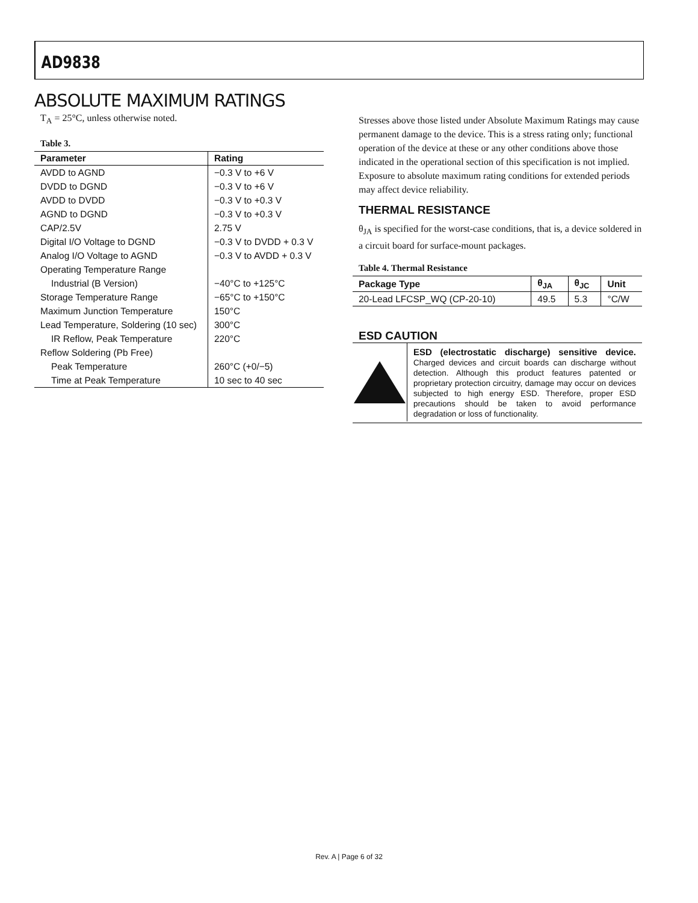AD9838
ABSOLUTE MAXIMUM RATINGS
T<sub>A</sub> = 25°C, unless otherwise noted.
Table 3.
| Parameter | Rating |
| --- | --- |
| AVDD to AGND | −0.3 V to +6 V |
| DVDD to DGND | −0.3 V to +6 V |
| AVDD to DVDD | −0.3 V to +0.3 V |
| AGND to DGND | −0.3 V to +0.3 V |
| CAP/2.5V | 2.75 V |
| Digital I/O Voltage to DGND | −0.3 V to DVDD + 0.3 V |
| Analog I/O Voltage to AGND | −0.3 V to AVDD + 0.3 V |
| Operating Temperature Range | |
| Industrial (B Version) | −40°C to +125°C |
| Storage Temperature Range | −65°C to +150°C |
| Maximum Junction Temperature | 150°C |
| Lead Temperature, Soldering (10 sec) | 300°C |
| IR Reflow, Peak Temperature | 220°C |
| Reflow Soldering (Pb Free) | |
| Peak Temperature | 260°C (+0/−5) |
| Time at Peak Temperature | 10 sec to 40 sec |
Stresses above those listed under Absolute Maximum Ratings may cause permanent damage to the device. This is a stress rating only; functional operation of the device at these or any other conditions above those indicated in the operational section of this specification is not implied. Exposure to absolute maximum rating conditions for extended periods may affect device reliability.
THERMAL RESISTANCE
θ<sub>JA</sub> is specified for the worst-case conditions, that is, a device soldered in a circuit board for surface-mount packages.
Table 4. Thermal Resistance
| Package Type | θ<sub>JA</sub> | θ<sub>JC</sub> | Unit |
| --- | --- | --- | --- |
| 20-Lead LFCSP_WQ (CP-20-10) | 49.5 | 5.3 | °C/W |
ESD CAUTION
ESD (electrostatic discharge) sensitive device. Charged devices and circuit boards can discharge without detection. Although this product features patented or proprietary protection circuitry, damage may occur on devices subjected to high energy ESD. Therefore, proper ESD precautions should be taken to avoid performance degradation or loss of functionality.
Rev. A | Page 6 of 32